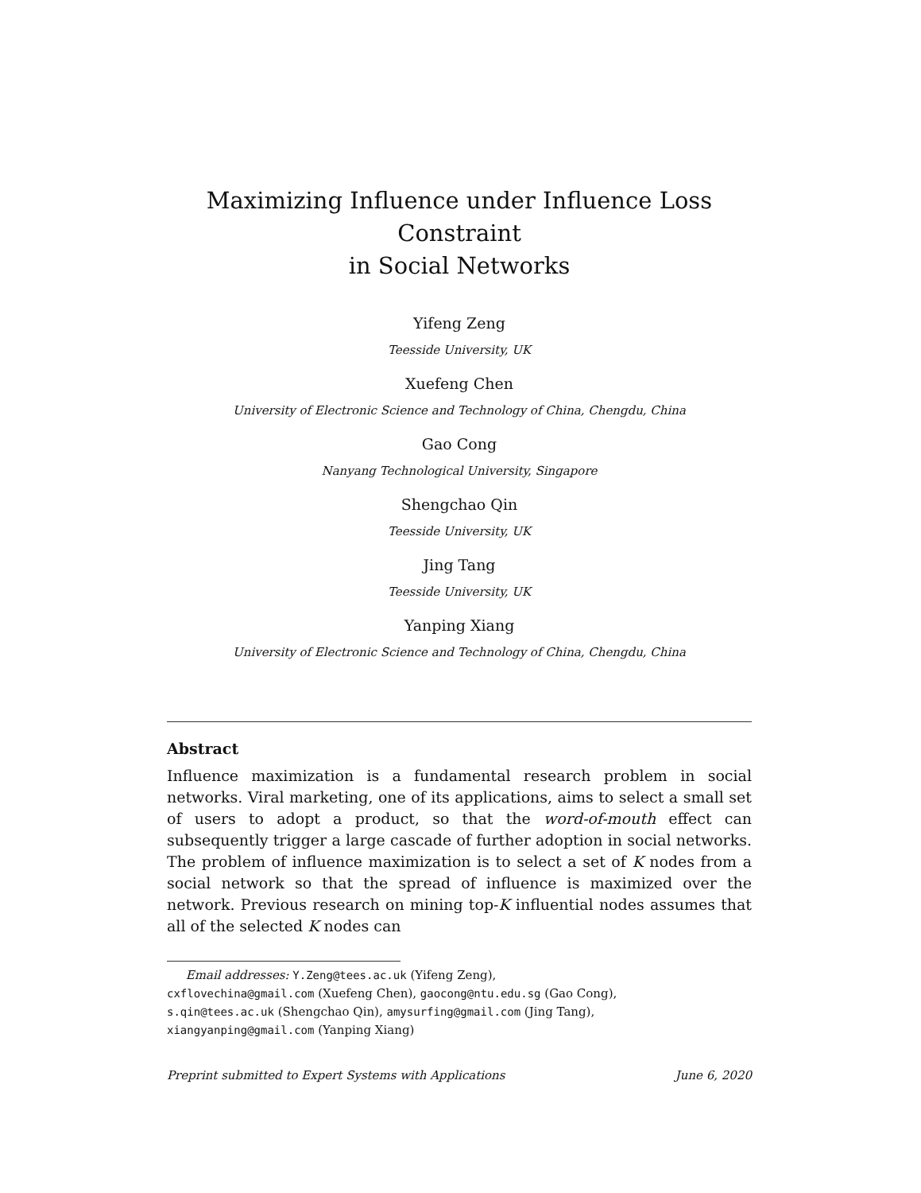Maximizing Influence under Influence Loss Constraint
in Social Networks
Yifeng Zeng
Teesside University, UK
Xuefeng Chen
University of Electronic Science and Technology of China, Chengdu, China
Gao Cong
Nanyang Technological University, Singapore
Shengchao Qin
Teesside University, UK
Jing Tang
Teesside University, UK
Yanping Xiang
University of Electronic Science and Technology of China, Chengdu, China
Abstract
Influence maximization is a fundamental research problem in social networks. Viral marketing, one of its applications, aims to select a small set of users to adopt a product, so that the word-of-mouth effect can subsequently trigger a large cascade of further adoption in social networks. The problem of influence maximization is to select a set of K nodes from a social network so that the spread of influence is maximized over the network. Previous research on mining top-K influential nodes assumes that all of the selected K nodes can
Email addresses: Y.Zeng@tees.ac.uk (Yifeng Zeng),
cxflovechina@gmail.com (Xuefeng Chen), gaocong@ntu.edu.sg (Gao Cong),
s.qin@tees.ac.uk (Shengchao Qin), amysurfing@gmail.com (Jing Tang),
xiangyanping@gmail.com (Yanping Xiang)
Preprint submitted to Expert Systems with Applications June 6, 2020